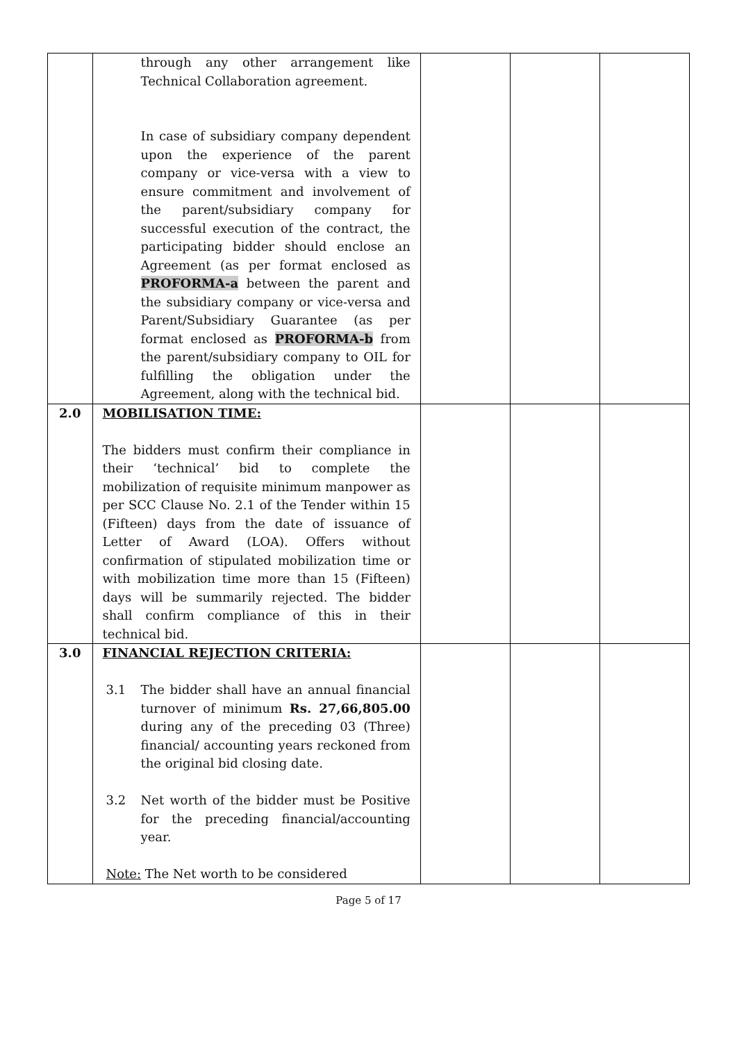| | through any other arrangement like Technical Collaboration agreement. In case of subsidiary company dependent upon the experience of the parent company or vice-versa with a view to ensure commitment and involvement of the parent/subsidiary company for successful execution of the contract, the participating bidder should enclose an Agreement (as per format enclosed as PROFORMA-a between the parent and the subsidiary company or vice-versa and Parent/Subsidiary Guarantee (as per format enclosed as PROFORMA-b from the parent/subsidiary company to OIL for fulfilling the obligation under the Agreement, along with the technical bid. | | | |
| 2.0 | MOBILISATION TIME: The bidders must confirm their compliance in their ‘technical’ bid to complete the mobilization of requisite minimum manpower as per SCC Clause No. 2.1 of the Tender within 15 (Fifteen) days from the date of issuance of Letter of Award (LOA). Offers without confirmation of stipulated mobilization time or with mobilization time more than 15 (Fifteen) days will be summarily rejected. The bidder shall confirm compliance of this in their technical bid. | | | |
| 3.0 | FINANCIAL REJECTION CRITERIA: 3.1 The bidder shall have an annual financial turnover of minimum Rs. 27,66,805.00 during any of the preceding 03 (Three) financial/ accounting years reckoned from the original bid closing date. 3.2 Net worth of the bidder must be Positive for the preceding financial/accounting year. Note: The Net worth to be considered | | | |
Page 5 of 17